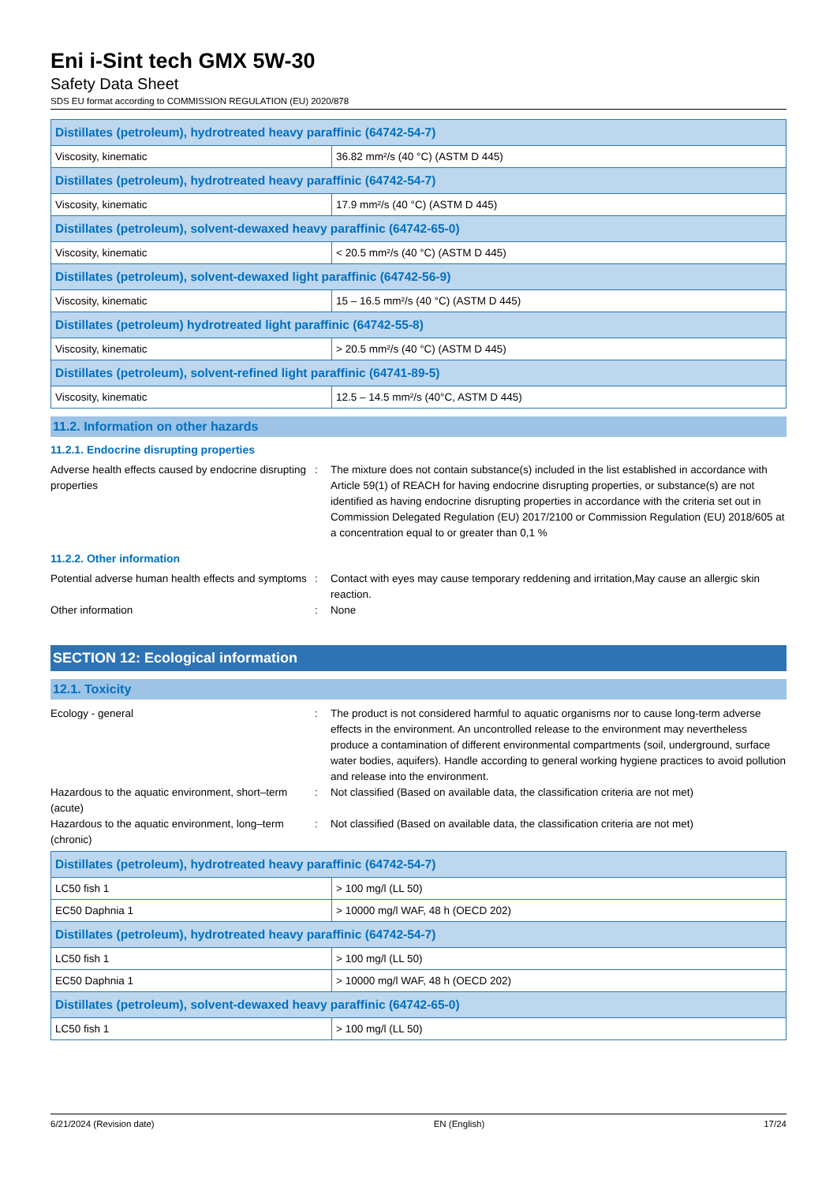Eni i-Sint tech GMX 5W-30
Safety Data Sheet
SDS EU format according to COMMISSION REGULATION (EU) 2020/878
| Distillates (petroleum), hydrotreated heavy paraffinic (64742-54-7) | |
| Viscosity, kinematic | 36.82 mm²/s (40 °C) (ASTM D 445) |
| Distillates (petroleum), hydrotreated heavy paraffinic (64742-54-7) | |
| Viscosity, kinematic | 17.9 mm²/s (40 °C) (ASTM D 445) |
| Distillates (petroleum), solvent-dewaxed heavy paraffinic (64742-65-0) | |
| Viscosity, kinematic | < 20.5 mm²/s (40 °C) (ASTM D 445) |
| Distillates (petroleum), solvent-dewaxed light paraffinic (64742-56-9) | |
| Viscosity, kinematic | 15 – 16.5 mm²/s (40 °C) (ASTM D 445) |
| Distillates (petroleum) hydrotreated light paraffinic (64742-55-8) | |
| Viscosity, kinematic | > 20.5 mm²/s (40 °C) (ASTM D 445) |
| Distillates (petroleum), solvent-refined light paraffinic (64741-89-5) | |
| Viscosity, kinematic | 12.5 – 14.5 mm²/s (40°C, ASTM D 445) |
11.2. Information on other hazards
11.2.1. Endocrine disrupting properties
Adverse health effects caused by endocrine disrupting properties
: The mixture does not contain substance(s) included in the list established in accordance with Article 59(1) of REACH for having endocrine disrupting properties, or substance(s) are not identified as having endocrine disrupting properties in accordance with the criteria set out in Commission Delegated Regulation (EU) 2017/2100 or Commission Regulation (EU) 2018/605 at a concentration equal to or greater than 0,1 %
11.2.2. Other information
Potential adverse human health effects and symptoms
: Contact with eyes may cause temporary reddening and irritation,May cause an allergic skin reaction.
Other information : None
SECTION 12: Ecological information
12.1. Toxicity
Ecology - general : The product is not considered harmful to aquatic organisms nor to cause long-term adverse effects in the environment. An uncontrolled release to the environment may nevertheless produce a contamination of different environmental compartments (soil, underground, surface water bodies, aquifers). Handle according to general working hygiene practices to avoid pollution and release into the environment.
Hazardous to the aquatic environment, short–term (acute)
: Not classified (Based on available data, the classification criteria are not met)
Hazardous to the aquatic environment, long–term (chronic)
: Not classified (Based on available data, the classification criteria are not met)
| Distillates (petroleum), hydrotreated heavy paraffinic (64742-54-7) | |
| LC50 fish 1 | > 100 mg/l (LL 50) |
| EC50 Daphnia 1 | > 10000 mg/l WAF, 48 h (OECD 202) |
| Distillates (petroleum), hydrotreated heavy paraffinic (64742-54-7) | |
| LC50 fish 1 | > 100 mg/l (LL 50) |
| EC50 Daphnia 1 | > 10000 mg/l WAF, 48 h (OECD 202) |
| Distillates (petroleum), solvent-dewaxed heavy paraffinic (64742-65-0) | |
| LC50 fish 1 | > 100 mg/l (LL 50) |
6/21/2024 (Revision date) EN (English) 17/24